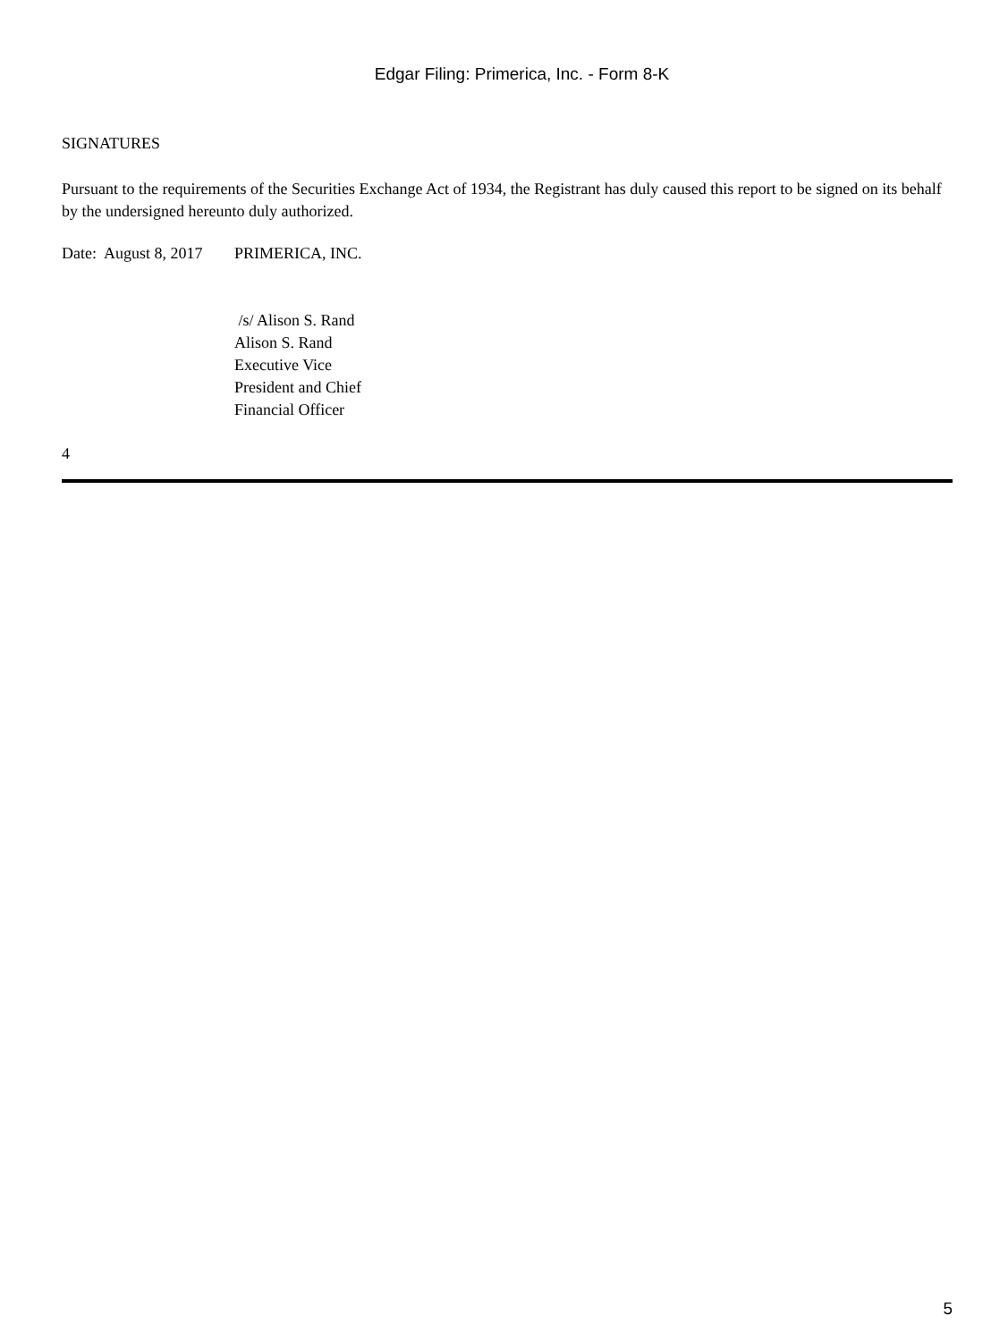Edgar Filing: Primerica, Inc. - Form 8-K
SIGNATURES
Pursuant to the requirements of the Securities Exchange Act of 1934, the Registrant has duly caused this report to be signed on its behalf by the undersigned hereunto duly authorized.
| Date: August 8, 2017 | PRIMERICA, INC. |
| | /s/ Alison S. Rand Alison S. Rand Executive Vice President and Chief Financial Officer |
4
5